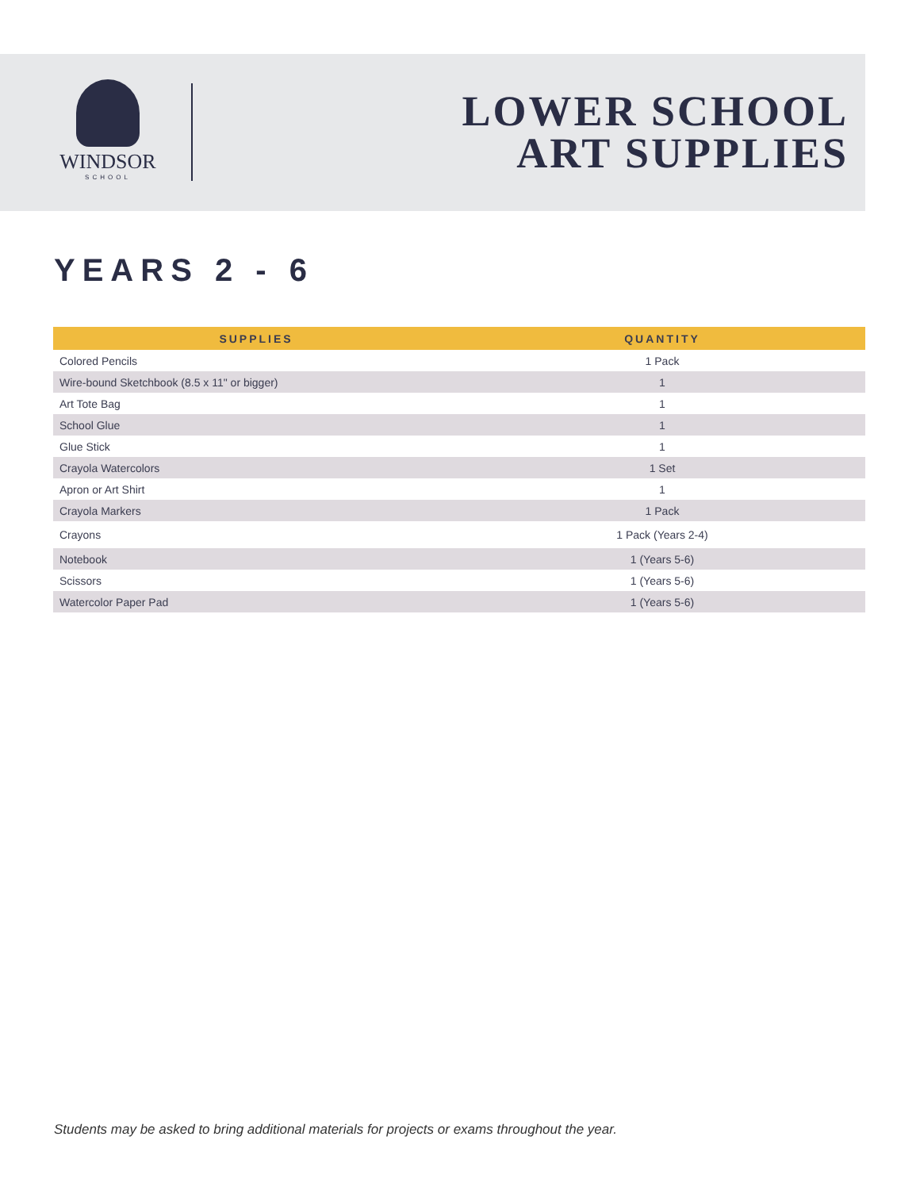WINDSOR
SCHOOL
LOWER SCHOOL
ART SUPPLIES
YEARS 2 - 6
| SUPPLIES | QUANTITY |
| --- | --- |
| Colored Pencils | 1 Pack |
| Wire-bound Sketchbook (8.5 x 11" or bigger) | 1 |
| Art Tote Bag | 1 |
| School Glue | 1 |
| Glue Stick | 1 |
| Crayola Watercolors | 1 Set |
| Apron or Art Shirt | 1 |
| Crayola Markers | 1 Pack |
| Crayons | 1 Pack (Years 2-4) |
| Notebook | 1 (Years 5-6) |
| Scissors | 1 (Years 5-6) |
| Watercolor Paper Pad | 1 (Years 5-6) |
Students may be asked to bring additional materials for projects or exams throughout the year.